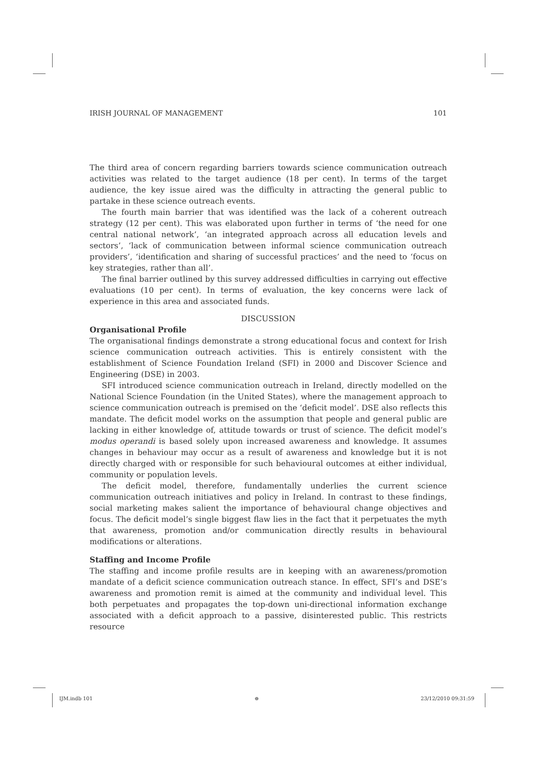IRISH JOURNAL OF MANAGEMENT 101
The third area of concern regarding barriers towards science communication outreach activities was related to the target audience (18 per cent). In terms of the target audience, the key issue aired was the difficulty in attracting the general public to partake in these science outreach events.
The fourth main barrier that was identified was the lack of a coherent outreach strategy (12 per cent). This was elaborated upon further in terms of ‘the need for one central national network’, ‘an integrated approach across all education levels and sectors’, ‘lack of communication between informal science communication outreach providers’, ‘identification and sharing of successful practices’ and the need to ‘focus on key strategies, rather than all’.
The final barrier outlined by this survey addressed difficulties in carrying out effective evaluations (10 per cent). In terms of evaluation, the key concerns were lack of experience in this area and associated funds.
DISCUSSION
Organisational Profile
The organisational findings demonstrate a strong educational focus and context for Irish science communication outreach activities. This is entirely consistent with the establishment of Science Foundation Ireland (SFI) in 2000 and Discover Science and Engineering (DSE) in 2003.
SFI introduced science communication outreach in Ireland, directly modelled on the National Science Foundation (in the United States), where the management approach to science communication outreach is premised on the ‘deficit model’. DSE also reflects this mandate. The deficit model works on the assumption that people and general public are lacking in either knowledge of, attitude towards or trust of science. The deficit model’s modus operandi is based solely upon increased awareness and knowledge. It assumes changes in behaviour may occur as a result of awareness and knowledge but it is not directly charged with or responsible for such behavioural outcomes at either individual, community or population levels.
The deficit model, therefore, fundamentally underlies the current science communication outreach initiatives and policy in Ireland. In contrast to these findings, social marketing makes salient the importance of behavioural change objectives and focus. The deficit model’s single biggest flaw lies in the fact that it perpetuates the myth that awareness, promotion and/or communication directly results in behavioural modifications or alterations.
Staffing and Income Profile
The staffing and income profile results are in keeping with an awareness/promotion mandate of a deficit science communication outreach stance. In effect, SFI’s and DSE’s awareness and promotion remit is aimed at the community and individual level. This both perpetuates and propagates the top-down uni-directional information exchange associated with a deficit approach to a passive, disinterested public. This restricts resource
IJM.indb 101 ⊕ 23/12/2010 09:31:59